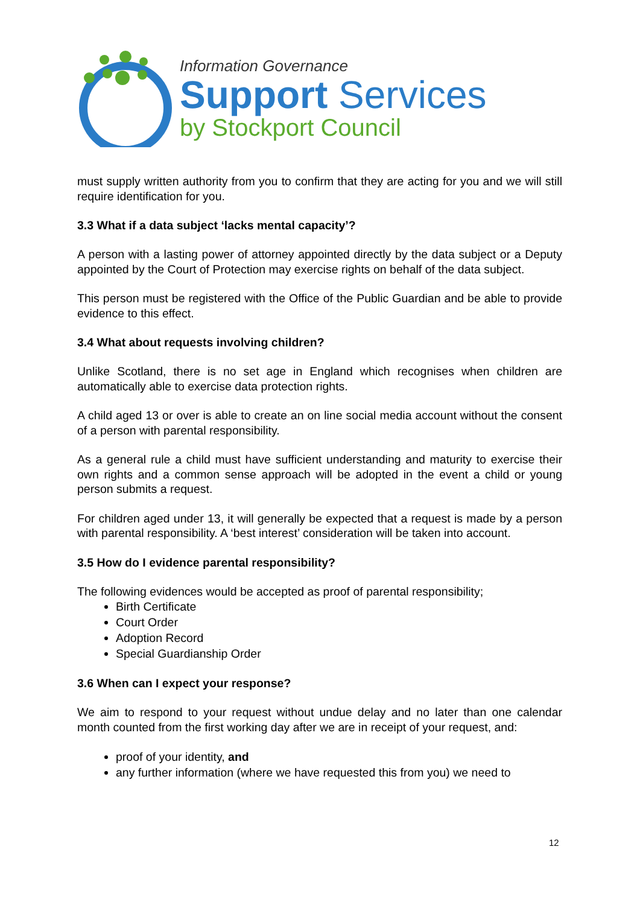Information Governance
Support Services
by Stockport Council
must supply written authority from you to confirm that they are acting for you and we will still require identification for you.
3.3 What if a data subject ‘lacks mental capacity’?
A person with a lasting power of attorney appointed directly by the data subject or a Deputy appointed by the Court of Protection may exercise rights on behalf of the data subject.
This person must be registered with the Office of the Public Guardian and be able to provide evidence to this effect.
3.4 What about requests involving children?
Unlike Scotland, there is no set age in England which recognises when children are automatically able to exercise data protection rights.
A child aged 13 or over is able to create an on line social media account without the consent of a person with parental responsibility.
As a general rule a child must have sufficient understanding and maturity to exercise their own rights and a common sense approach will be adopted in the event a child or young person submits a request.
For children aged under 13, it will generally be expected that a request is made by a person with parental responsibility. A ‘best interest’ consideration will be taken into account.
3.5 How do I evidence parental responsibility?
The following evidences would be accepted as proof of parental responsibility;
Birth Certificate
Court Order
Adoption Record
Special Guardianship Order
3.6 When can I expect your response?
We aim to respond to your request without undue delay and no later than one calendar month counted from the first working day after we are in receipt of your request, and:
proof of your identity, and
any further information (where we have requested this from you) we need to
12